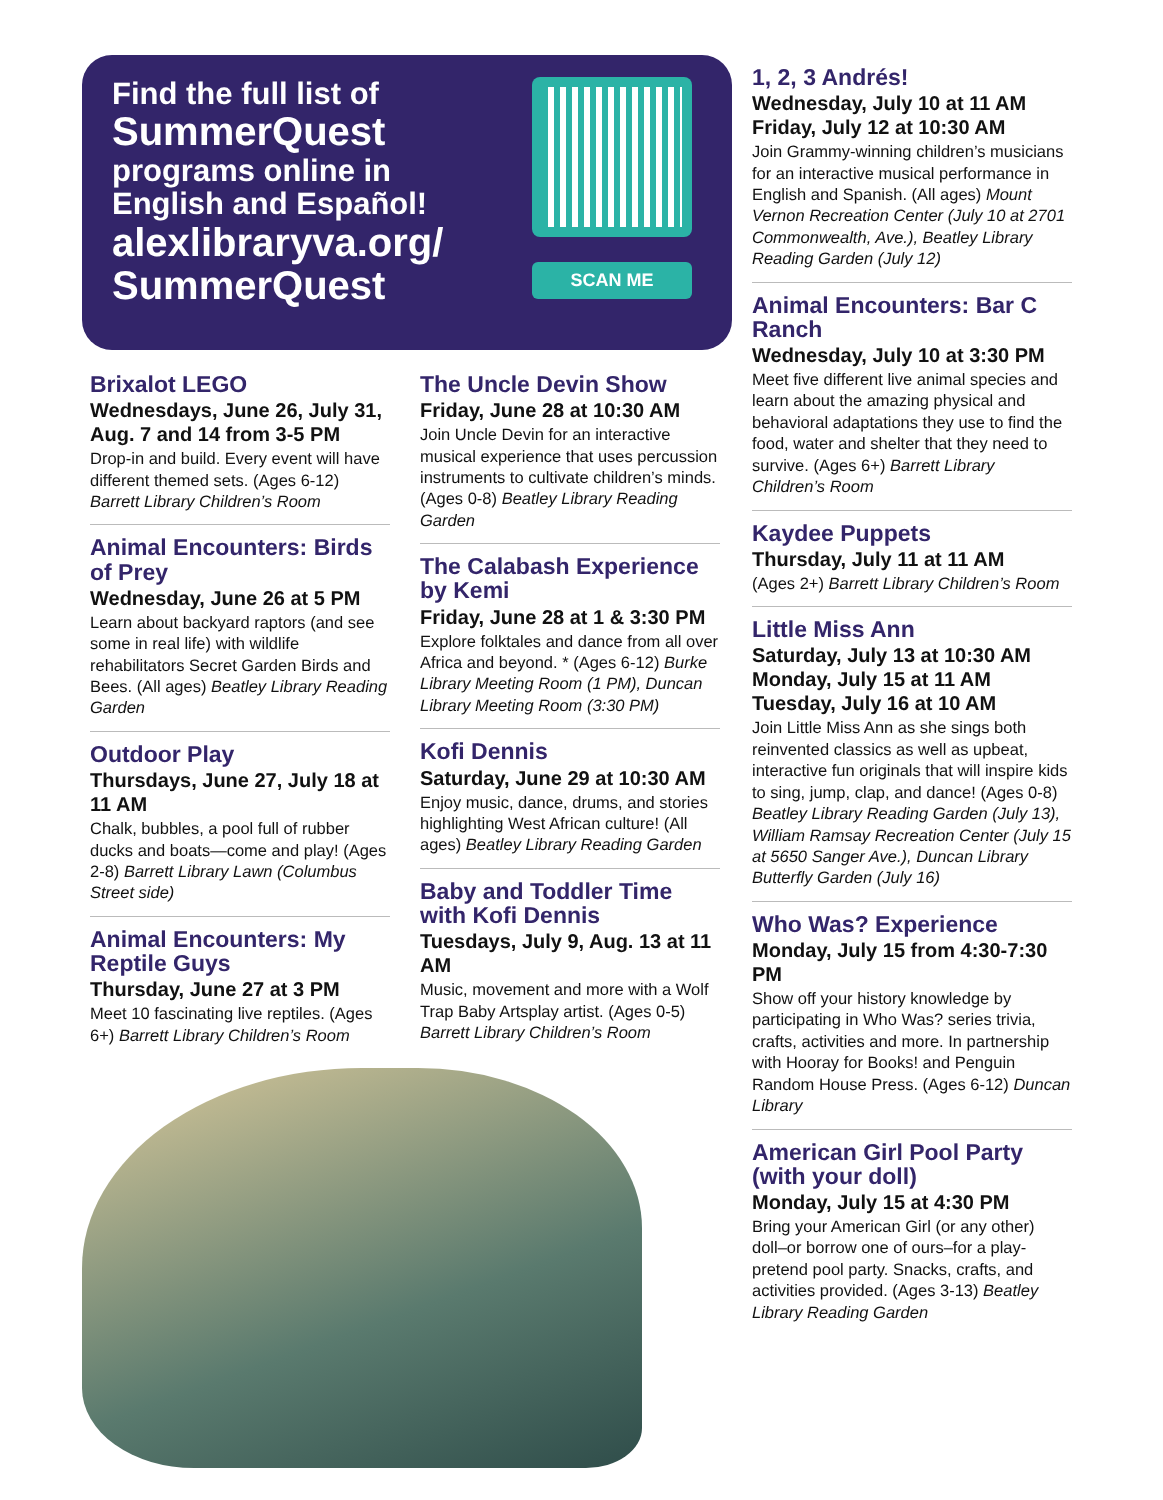Find the full list of
SummerQuest
programs online in English and Español!
alexlibraryva.org/ SummerQuest
SCAN ME
Brixalot LEGO
Wednesdays, June 26, July 31, Aug. 7 and 14 from 3-5 PM
Drop-in and build. Every event will have different themed sets. (Ages 6-12) Barrett Library Children’s Room
Animal Encounters: Birds of Prey
Wednesday, June 26 at 5 PM
Learn about backyard raptors (and see some in real life) with wildlife rehabilitators Secret Garden Birds and Bees. (All ages) Beatley Library Reading Garden
Outdoor Play
Thursdays, June 27, July 18 at 11 AM
Chalk, bubbles, a pool full of rubber ducks and boats—come and play! (Ages 2-8) Barrett Library Lawn (Columbus Street side)
Animal Encounters: My Reptile Guys
Thursday, June 27 at 3 PM
Meet 10 fascinating live reptiles. (Ages 6+) Barrett Library Children’s Room
The Uncle Devin Show
Friday, June 28 at 10:30 AM
Join Uncle Devin for an interactive musical experience that uses percussion instruments to cultivate children’s minds. (Ages 0-8) Beatley Library Reading Garden
The Calabash Experience by Kemi
Friday, June 28 at 1 & 3:30 PM
Explore folktales and dance from all over Africa and beyond. * (Ages 6-12) Burke Library Meeting Room (1 PM), Duncan Library Meeting Room (3:30 PM)
Kofi Dennis
Saturday, June 29 at 10:30 AM
Enjoy music, dance, drums, and stories highlighting West African culture! (All ages) Beatley Library Reading Garden
Baby and Toddler Time with Kofi Dennis
Tuesdays, July 9, Aug. 13 at 11 AM
Music, movement and more with a Wolf Trap Baby Artsplay artist. (Ages 0-5) Barrett Library Children’s Room
1, 2, 3 Andrés!
Wednesday, July 10 at 11 AM
Friday, July 12 at 10:30 AM
Join Grammy-winning children’s musicians for an interactive musical performance in English and Spanish. (All ages) Mount Vernon Recreation Center (July 10 at 2701 Commonwealth, Ave.), Beatley Library Reading Garden (July 12)
Animal Encounters: Bar C Ranch
Wednesday, July 10 at 3:30 PM
Meet five different live animal species and learn about the amazing physical and behavioral adaptations they use to find the food, water and shelter that they need to survive. (Ages 6+) Barrett Library Children’s Room
Kaydee Puppets
Thursday, July 11 at 11 AM
(Ages 2+) Barrett Library Children’s Room
Little Miss Ann
Saturday, July 13 at 10:30 AM
Monday, July 15 at 11 AM
Tuesday, July 16 at 10 AM
Join Little Miss Ann as she sings both reinvented classics as well as upbeat, interactive fun originals that will inspire kids to sing, jump, clap, and dance! (Ages 0-8) Beatley Library Reading Garden (July 13), William Ramsay Recreation Center (July 15 at 5650 Sanger Ave.), Duncan Library Butterfly Garden (July 16)
Who Was? Experience
Monday, July 15 from 4:30-7:30 PM
Show off your history knowledge by participating in Who Was? series trivia, crafts, activities and more. In partnership with Hooray for Books! and Penguin Random House Press. (Ages 6-12) Duncan Library
American Girl Pool Party (with your doll)
Monday, July 15 at 4:30 PM
Bring your American Girl (or any other) doll–or borrow one of ours–for a play-pretend pool party. Snacks, crafts, and activities provided. (Ages 3-13) Beatley Library Reading Garden